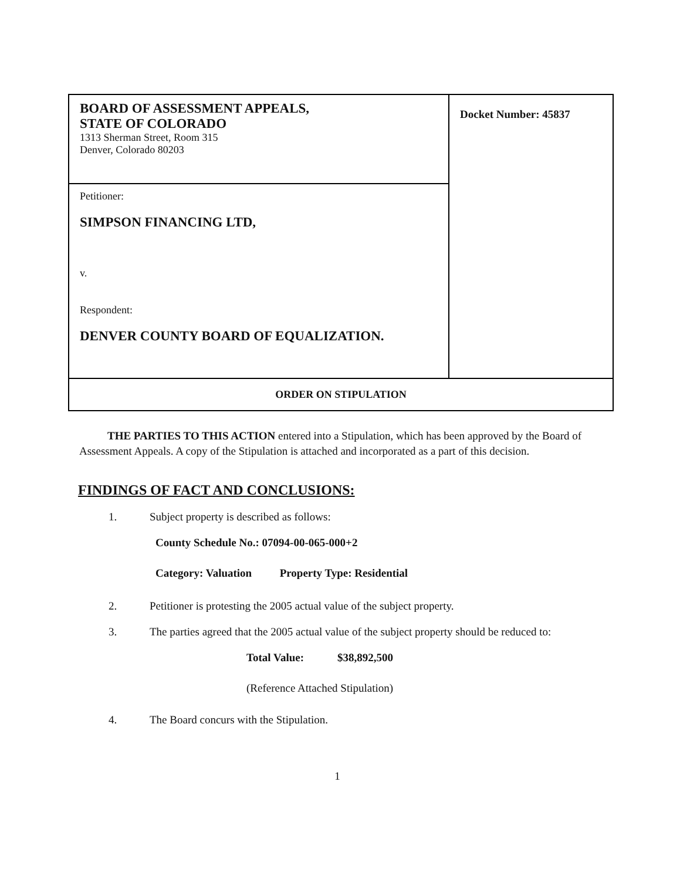| BOARD OF ASSESSMENT APPEALS, STATE OF COLORADO 1313 Sherman Street, Room 315 Denver, Colorado 80203 | Docket Number: 45837 |
| Petitioner: SIMPSON FINANCING LTD, v. Respondent: DENVER COUNTY BOARD OF EQUALIZATION. | |
| ORDER ON STIPULATION | |
THE PARTIES TO THIS ACTION entered into a Stipulation, which has been approved by the Board of Assessment Appeals. A copy of the Stipulation is attached and incorporated as a part of this decision.
FINDINGS OF FACT AND CONCLUSIONS:
1. Subject property is described as follows:
County Schedule No.: 07094-00-065-000+2
Category: Valuation Property Type: Residential
2. Petitioner is protesting the 2005 actual value of the subject property.
3. The parties agreed that the 2005 actual value of the subject property should be reduced to:
Total Value: $38,892,500
(Reference Attached Stipulation)
4. The Board concurs with the Stipulation.
1